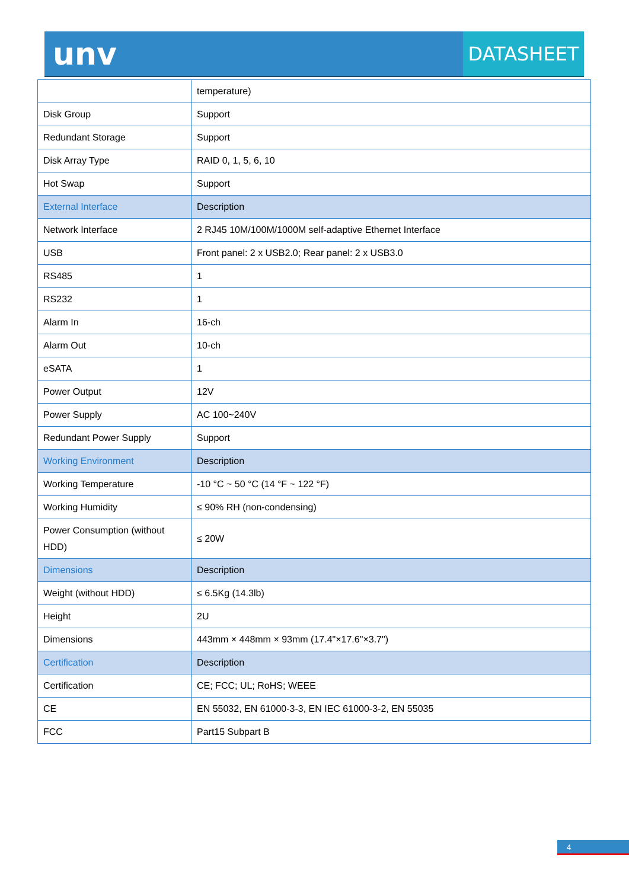unv DATASHEET
| | temperature) |
| Disk Group | Support |
| Redundant Storage | Support |
| Disk Array Type | RAID 0, 1, 5, 6, 10 |
| Hot Swap | Support |
| External Interface | Description |
| Network Interface | 2 RJ45 10M/100M/1000M self-adaptive Ethernet Interface |
| USB | Front panel: 2 x USB2.0; Rear panel: 2 x USB3.0 |
| RS485 | 1 |
| RS232 | 1 |
| Alarm In | 16-ch |
| Alarm Out | 10-ch |
| eSATA | 1 |
| Power Output | 12V |
| Power Supply | AC 100~240V |
| Redundant Power Supply | Support |
| Working Environment | Description |
| Working Temperature | -10 °C ~ 50 °C (14 °F ~ 122 °F) |
| Working Humidity | ≤ 90% RH (non-condensing) |
| Power Consumption (without HDD) | ≤ 20W |
| Dimensions | Description |
| Weight (without HDD) | ≤ 6.5Kg (14.3lb) |
| Height | 2U |
| Dimensions | 443mm × 448mm × 93mm (17.4"×17.6"×3.7") |
| Certification | Description |
| Certification | CE; FCC; UL; RoHS; WEEE |
| CE | EN 55032, EN 61000-3-3, EN IEC 61000-3-2, EN 55035 |
| FCC | Part15 Subpart B |
4